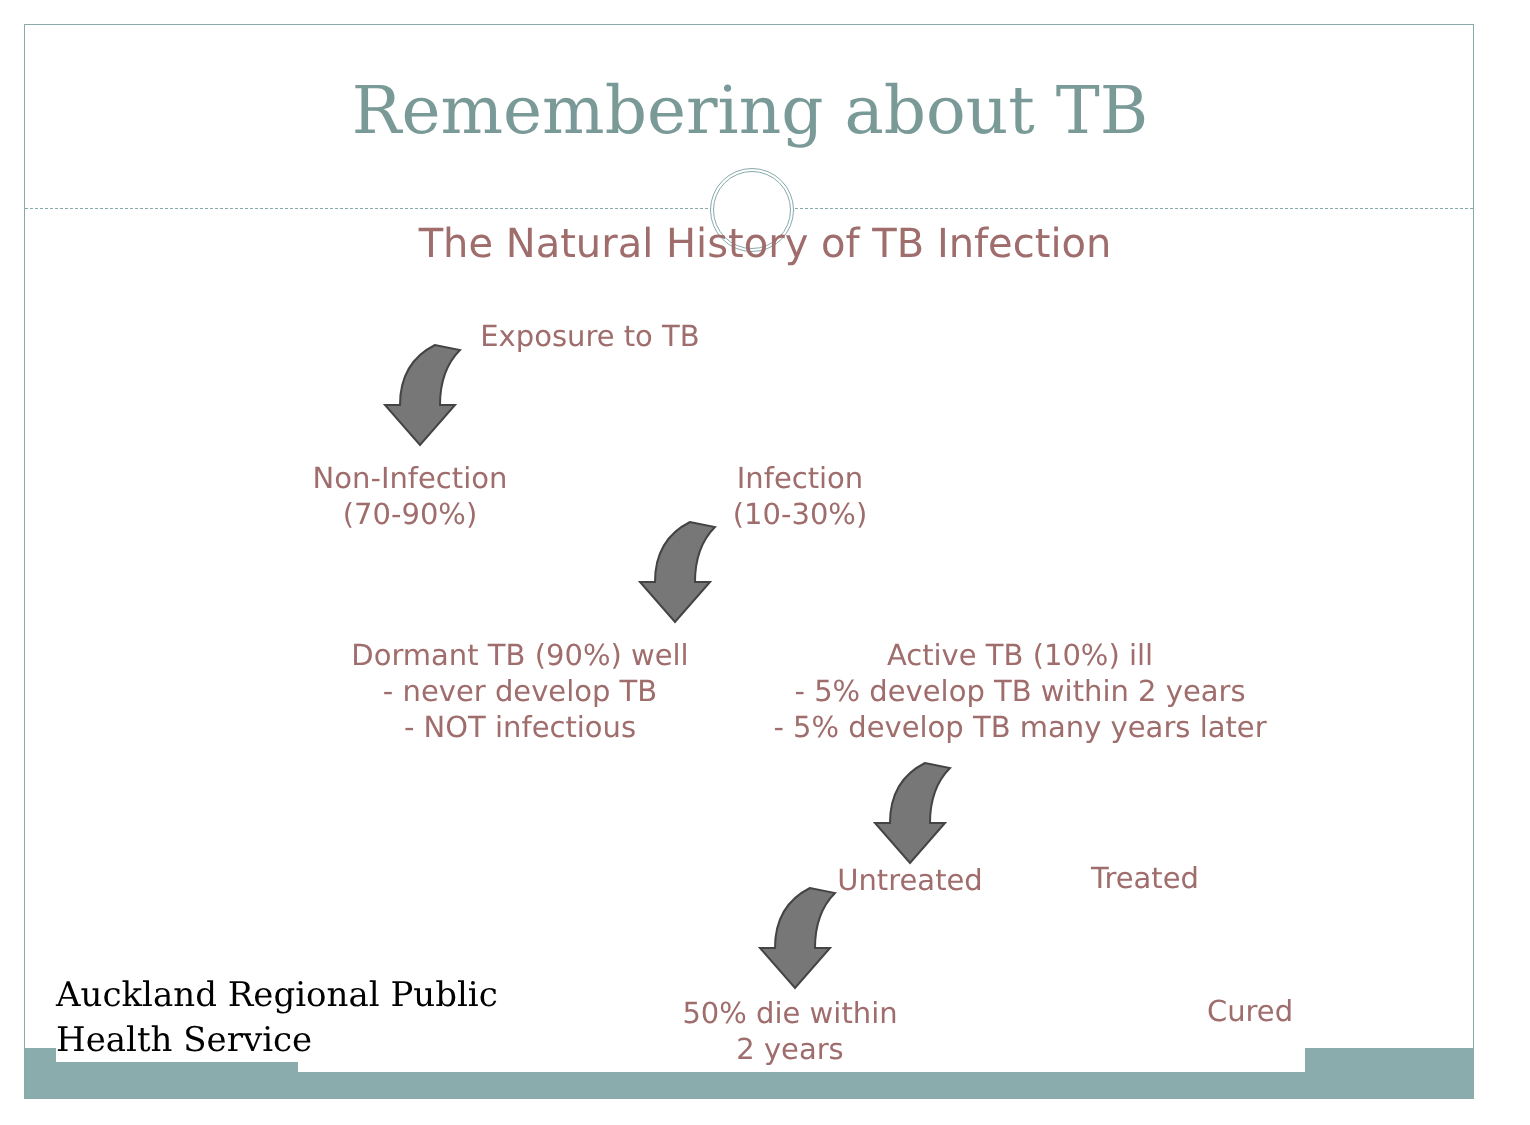Remembering about TB
The Natural History of TB Infection
Exposure to TB
Non-Infection
(70-90%)
Infection
(10-30%)
Dormant TB (90%) well
- never develop TB
- NOT infectious
Active TB (10%) ill
- 5% develop TB within 2 years
- 5% develop TB many years later
Untreated Treated
50% die within
2 years
Cured
Auckland Regional Public
Health Service